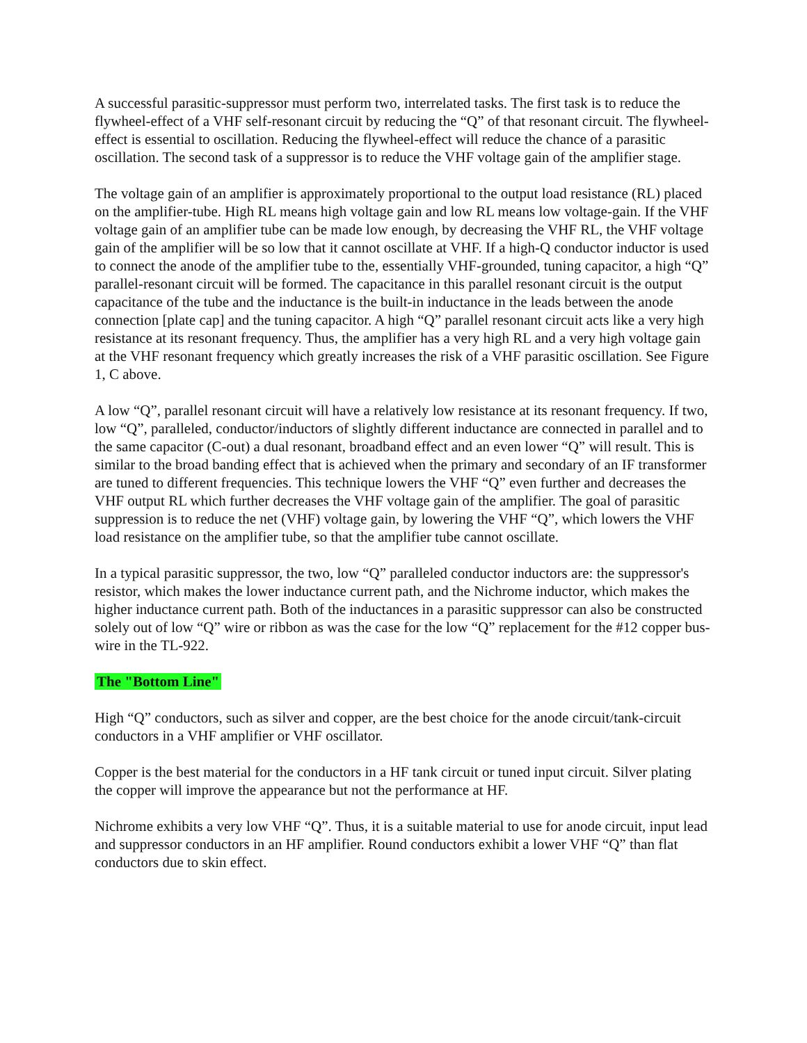A successful parasitic-suppressor must perform two, interrelated tasks. The first task is to reduce the flywheel-effect of a VHF self-resonant circuit by reducing the “Q” of that resonant circuit. The flywheel-effect is essential to oscillation. Reducing the flywheel-effect will reduce the chance of a parasitic oscillation. The second task of a suppressor is to reduce the VHF voltage gain of the amplifier stage.
The voltage gain of an amplifier is approximately proportional to the output load resistance (RL) placed on the amplifier-tube. High RL means high voltage gain and low RL means low voltage-gain. If the VHF voltage gain of an amplifier tube can be made low enough, by decreasing the VHF RL, the VHF voltage gain of the amplifier will be so low that it cannot oscillate at VHF. If a high-Q conductor inductor is used to connect the anode of the amplifier tube to the, essentially VHF-grounded, tuning capacitor, a high “Q” parallel-resonant circuit will be formed. The capacitance in this parallel resonant circuit is the output capacitance of the tube and the inductance is the built-in inductance in the leads between the anode connection [plate cap] and the tuning capacitor. A high “Q” parallel resonant circuit acts like a very high resistance at its resonant frequency. Thus, the amplifier has a very high RL and a very high voltage gain at the VHF resonant frequency which greatly increases the risk of a VHF parasitic oscillation. See Figure 1, C above.
A low “Q”, parallel resonant circuit will have a relatively low resistance at its resonant frequency. If two, low “Q”, paralleled, conductor/inductors of slightly different inductance are connected in parallel and to the same capacitor (C-out) a dual resonant, broadband effect and an even lower “Q” will result. This is similar to the broad banding effect that is achieved when the primary and secondary of an IF transformer are tuned to different frequencies. This technique lowers the VHF “Q” even further and decreases the VHF output RL which further decreases the VHF voltage gain of the amplifier. The goal of parasitic suppression is to reduce the net (VHF) voltage gain, by lowering the VHF “Q”, which lowers the VHF load resistance on the amplifier tube, so that the amplifier tube cannot oscillate.
In a typical parasitic suppressor, the two, low “Q” paralleled conductor inductors are: the suppressor's resistor, which makes the lower inductance current path, and the Nichrome inductor, which makes the higher inductance current path. Both of the inductances in a parasitic suppressor can also be constructed solely out of low “Q” wire or ribbon as was the case for the low “Q” replacement for the #12 copper bus-wire in the TL-922.
The "Bottom Line"
High “Q” conductors, such as silver and copper, are the best choice for the anode circuit/tank-circuit conductors in a VHF amplifier or VHF oscillator.
Copper is the best material for the conductors in a HF tank circuit or tuned input circuit. Silver plating the copper will improve the appearance but not the performance at HF.
Nichrome exhibits a very low VHF “Q”. Thus, it is a suitable material to use for anode circuit, input lead and suppressor conductors in an HF amplifier. Round conductors exhibit a lower VHF “Q” than flat conductors due to skin effect.